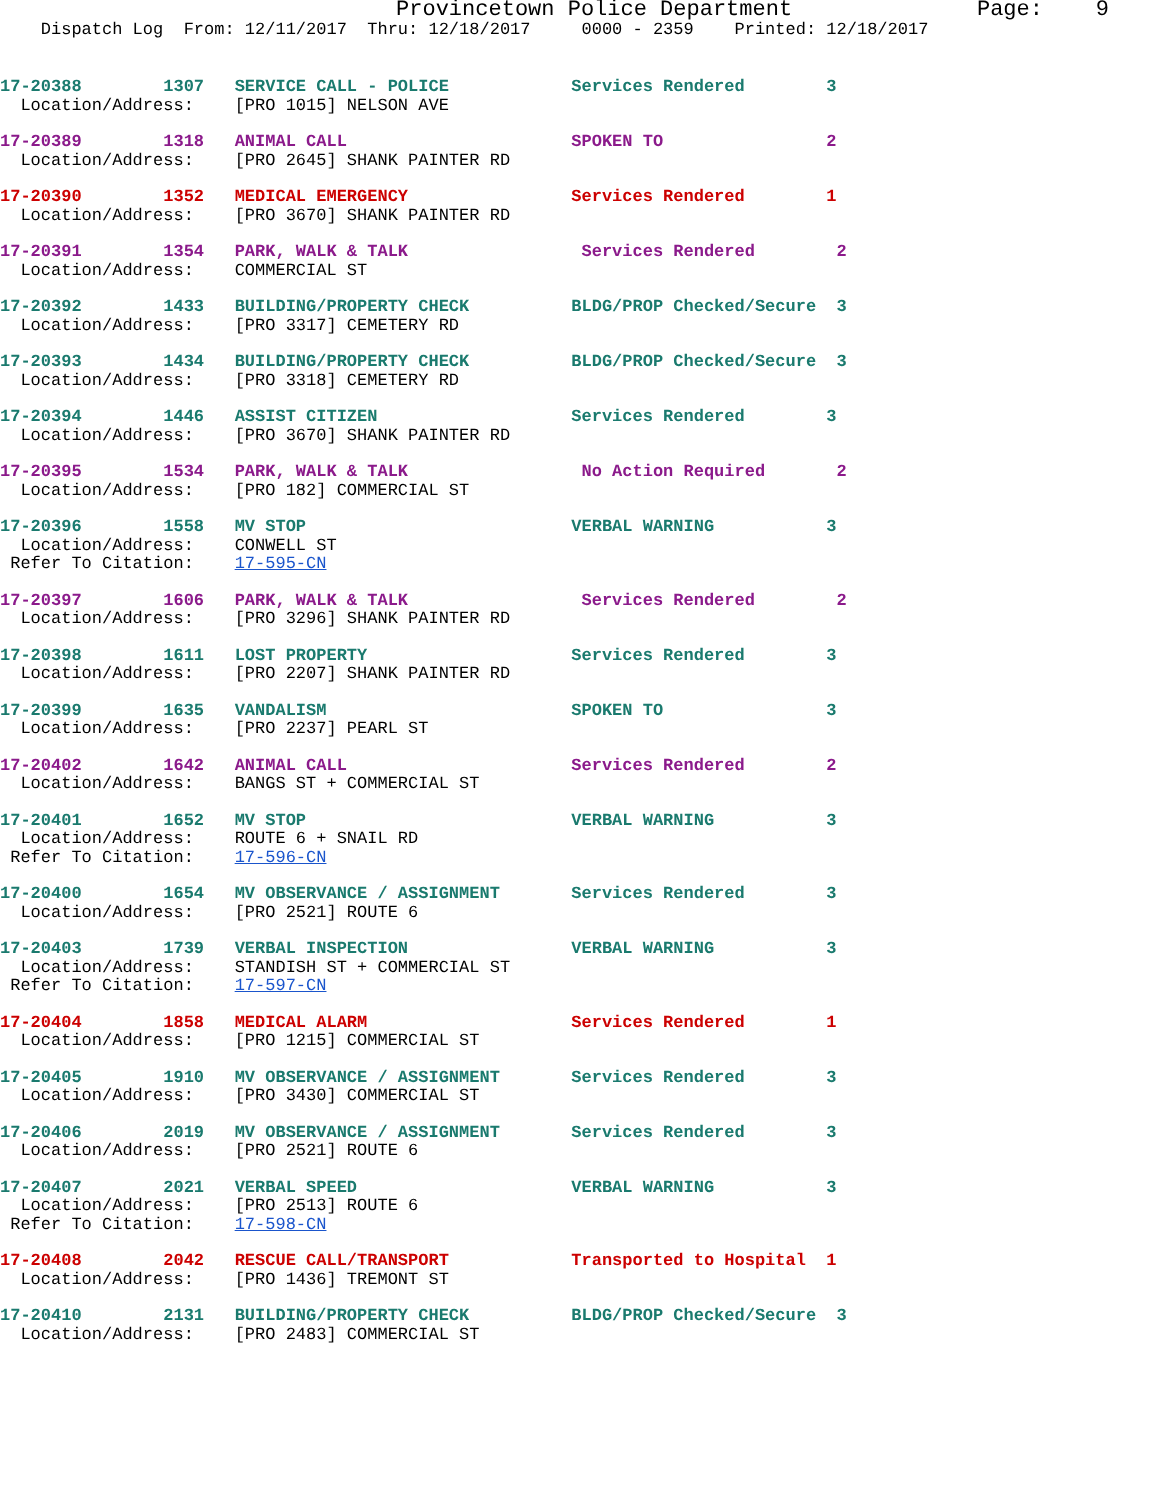Provincetown Police Department Page: 9
Dispatch Log From: 12/11/2017 Thru: 12/18/2017 0000 - 2359 Printed: 12/18/2017
17-20388 1307 SERVICE CALL - POLICE Services Rendered 3 Location/Address: [PRO 1015] NELSON AVE
17-20389 1318 ANIMAL CALL SPOKEN TO 2 Location/Address: [PRO 2645] SHANK PAINTER RD
17-20390 1352 MEDICAL EMERGENCY Services Rendered 1 Location/Address: [PRO 3670] SHANK PAINTER RD
17-20391 1354 PARK, WALK & TALK Services Rendered 2 Location/Address: COMMERCIAL ST
17-20392 1433 BUILDING/PROPERTY CHECK BLDG/PROP Checked/Secure 3 Location/Address: [PRO 3317] CEMETERY RD
17-20393 1434 BUILDING/PROPERTY CHECK BLDG/PROP Checked/Secure 3 Location/Address: [PRO 3318] CEMETERY RD
17-20394 1446 ASSIST CITIZEN Services Rendered 3 Location/Address: [PRO 3670] SHANK PAINTER RD
17-20395 1534 PARK, WALK & TALK No Action Required 2 Location/Address: [PRO 182] COMMERCIAL ST
17-20396 1558 MV STOP VERBAL WARNING 3 Location/Address: CONWELL ST Refer To Citation: 17-595-CN
17-20397 1606 PARK, WALK & TALK Services Rendered 2 Location/Address: [PRO 3296] SHANK PAINTER RD
17-20398 1611 LOST PROPERTY Services Rendered 3 Location/Address: [PRO 2207] SHANK PAINTER RD
17-20399 1635 VANDALISM SPOKEN TO 3 Location/Address: [PRO 2237] PEARL ST
17-20402 1642 ANIMAL CALL Services Rendered 2 Location/Address: BANGS ST + COMMERCIAL ST
17-20401 1652 MV STOP VERBAL WARNING 3 Location/Address: ROUTE 6 + SNAIL RD Refer To Citation: 17-596-CN
17-20400 1654 MV OBSERVANCE / ASSIGNMENT Services Rendered 3 Location/Address: [PRO 2521] ROUTE 6
17-20403 1739 VERBAL INSPECTION VERBAL WARNING 3 Location/Address: STANDISH ST + COMMERCIAL ST Refer To Citation: 17-597-CN
17-20404 1858 MEDICAL ALARM Services Rendered 1 Location/Address: [PRO 1215] COMMERCIAL ST
17-20405 1910 MV OBSERVANCE / ASSIGNMENT Services Rendered 3 Location/Address: [PRO 3430] COMMERCIAL ST
17-20406 2019 MV OBSERVANCE / ASSIGNMENT Services Rendered 3 Location/Address: [PRO 2521] ROUTE 6
17-20407 2021 VERBAL SPEED VERBAL WARNING 3 Location/Address: [PRO 2513] ROUTE 6 Refer To Citation: 17-598-CN
17-20408 2042 RESCUE CALL/TRANSPORT Transported to Hospital 1 Location/Address: [PRO 1436] TREMONT ST
17-20410 2131 BUILDING/PROPERTY CHECK BLDG/PROP Checked/Secure 3 Location/Address: [PRO 2483] COMMERCIAL ST